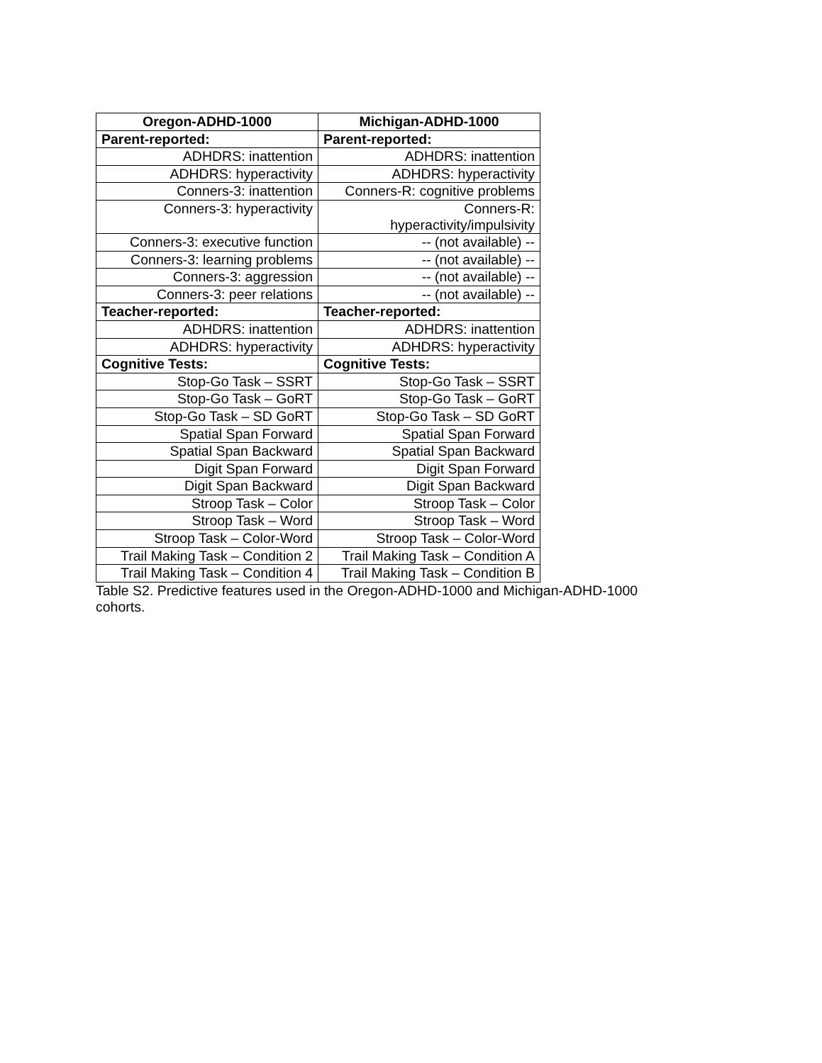| Oregon-ADHD-1000 | Michigan-ADHD-1000 |
| --- | --- |
| Parent-reported: | Parent-reported: |
| ADHDRS: inattention | ADHDRS: inattention |
| ADHDRS: hyperactivity | ADHDRS: hyperactivity |
| Conners-3: inattention | Conners-R: cognitive problems |
| Conners-3: hyperactivity | Conners-R: hyperactivity/impulsivity |
| Conners-3: executive function | -- (not available) -- |
| Conners-3: learning problems | -- (not available) -- |
| Conners-3: aggression | -- (not available) -- |
| Conners-3: peer relations | -- (not available) -- |
| Teacher-reported: | Teacher-reported: |
| ADHDRS: inattention | ADHDRS: inattention |
| ADHDRS: hyperactivity | ADHDRS: hyperactivity |
| Cognitive Tests: | Cognitive Tests: |
| Stop-Go Task – SSRT | Stop-Go Task – SSRT |
| Stop-Go Task – GoRT | Stop-Go Task – GoRT |
| Stop-Go Task – SD GoRT | Stop-Go Task – SD GoRT |
| Spatial Span Forward | Spatial Span Forward |
| Spatial Span Backward | Spatial Span Backward |
| Digit Span Forward | Digit Span Forward |
| Digit Span Backward | Digit Span Backward |
| Stroop Task – Color | Stroop Task – Color |
| Stroop Task – Word | Stroop Task – Word |
| Stroop Task – Color-Word | Stroop Task – Color-Word |
| Trail Making Task – Condition 2 | Trail Making Task – Condition A |
| Trail Making Task – Condition 4 | Trail Making Task – Condition B |
Table S2. Predictive features used in the Oregon-ADHD-1000 and Michigan-ADHD-1000 cohorts.